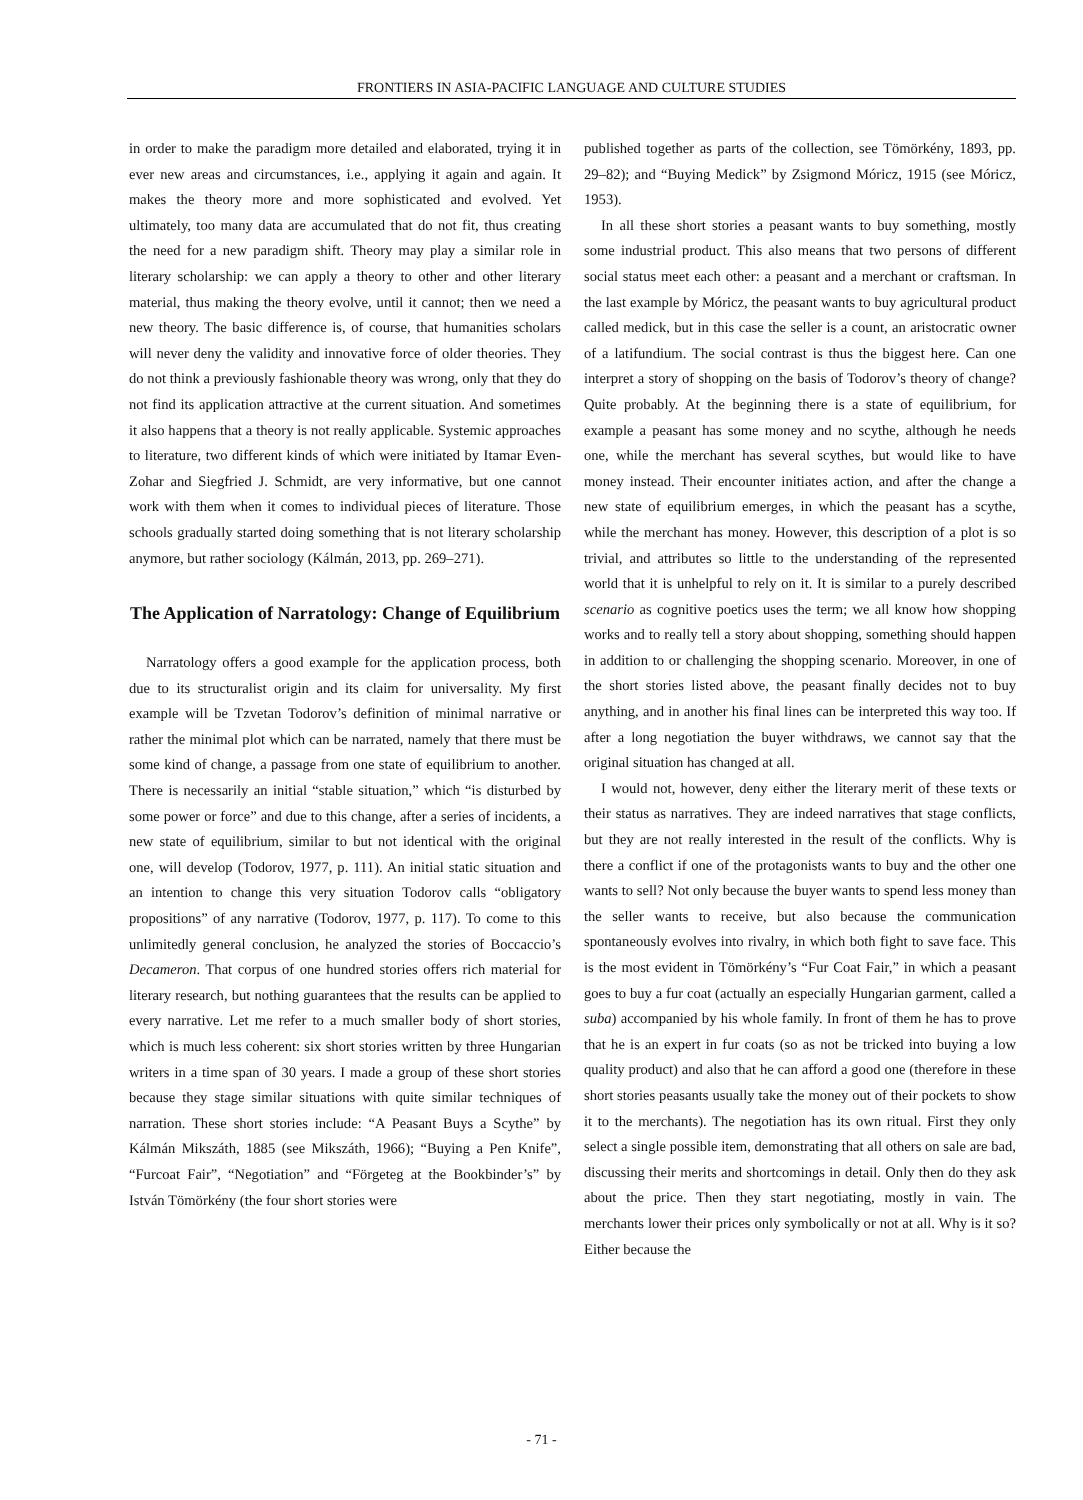FRONTIERS IN ASIA-PACIFIC LANGUAGE AND CULTURE STUDIES
in order to make the paradigm more detailed and elaborated, trying it in ever new areas and circumstances, i.e., applying it again and again. It makes the theory more and more sophisticated and evolved. Yet ultimately, too many data are accumulated that do not fit, thus creating the need for a new paradigm shift. Theory may play a similar role in literary scholarship: we can apply a theory to other and other literary material, thus making the theory evolve, until it cannot; then we need a new theory. The basic difference is, of course, that humanities scholars will never deny the validity and innovative force of older theories. They do not think a previously fashionable theory was wrong, only that they do not find its application attractive at the current situation. And sometimes it also happens that a theory is not really applicable. Systemic approaches to literature, two different kinds of which were initiated by Itamar Even-Zohar and Siegfried J. Schmidt, are very informative, but one cannot work with them when it comes to individual pieces of literature. Those schools gradually started doing something that is not literary scholarship anymore, but rather sociology (Kálmán, 2013, pp. 269–271).
The Application of Narratology: Change of Equilibrium
Narratology offers a good example for the application process, both due to its structuralist origin and its claim for universality. My first example will be Tzvetan Todorov’s definition of minimal narrative or rather the minimal plot which can be narrated, namely that there must be some kind of change, a passage from one state of equilibrium to another. There is necessarily an initial “stable situation,” which “is disturbed by some power or force” and due to this change, after a series of incidents, a new state of equilibrium, similar to but not identical with the original one, will develop (Todorov, 1977, p. 111). An initial static situation and an intention to change this very situation Todorov calls “obligatory propositions” of any narrative (Todorov, 1977, p. 117). To come to this unlimitedly general conclusion, he analyzed the stories of Boccaccio’s Decameron. That corpus of one hundred stories offers rich material for literary research, but nothing guarantees that the results can be applied to every narrative. Let me refer to a much smaller body of short stories, which is much less coherent: six short stories written by three Hungarian writers in a time span of 30 years. I made a group of these short stories because they stage similar situations with quite similar techniques of narration. These short stories include: “A Peasant Buys a Scythe” by Kálmán Mikszáth, 1885 (see Mikszáth, 1966); “Buying a Pen Knife”, “Furcoat Fair”, “Negotiation” and “Förgeteg at the Bookbinder’s” by István Tömörkény (the four short stories were
published together as parts of the collection, see Tömörkény, 1893, pp. 29–82); and “Buying Medick” by Zsigmond Móricz, 1915 (see Móricz, 1953).
In all these short stories a peasant wants to buy something, mostly some industrial product. This also means that two persons of different social status meet each other: a peasant and a merchant or craftsman. In the last example by Móricz, the peasant wants to buy agricultural product called medick, but in this case the seller is a count, an aristocratic owner of a latifundium. The social contrast is thus the biggest here. Can one interpret a story of shopping on the basis of Todorov’s theory of change? Quite probably. At the beginning there is a state of equilibrium, for example a peasant has some money and no scythe, although he needs one, while the merchant has several scythes, but would like to have money instead. Their encounter initiates action, and after the change a new state of equilibrium emerges, in which the peasant has a scythe, while the merchant has money. However, this description of a plot is so trivial, and attributes so little to the understanding of the represented world that it is unhelpful to rely on it. It is similar to a purely described scenario as cognitive poetics uses the term; we all know how shopping works and to really tell a story about shopping, something should happen in addition to or challenging the shopping scenario. Moreover, in one of the short stories listed above, the peasant finally decides not to buy anything, and in another his final lines can be interpreted this way too. If after a long negotiation the buyer withdraws, we cannot say that the original situation has changed at all.
I would not, however, deny either the literary merit of these texts or their status as narratives. They are indeed narratives that stage conflicts, but they are not really interested in the result of the conflicts. Why is there a conflict if one of the protagonists wants to buy and the other one wants to sell? Not only because the buyer wants to spend less money than the seller wants to receive, but also because the communication spontaneously evolves into rivalry, in which both fight to save face. This is the most evident in Tömörkény’s “Fur Coat Fair,” in which a peasant goes to buy a fur coat (actually an especially Hungarian garment, called a suba) accompanied by his whole family. In front of them he has to prove that he is an expert in fur coats (so as not be tricked into buying a low quality product) and also that he can afford a good one (therefore in these short stories peasants usually take the money out of their pockets to show it to the merchants). The negotiation has its own ritual. First they only select a single possible item, demonstrating that all others on sale are bad, discussing their merits and shortcomings in detail. Only then do they ask about the price. Then they start negotiating, mostly in vain. The merchants lower their prices only symbolically or not at all. Why is it so? Either because the
- 71 -